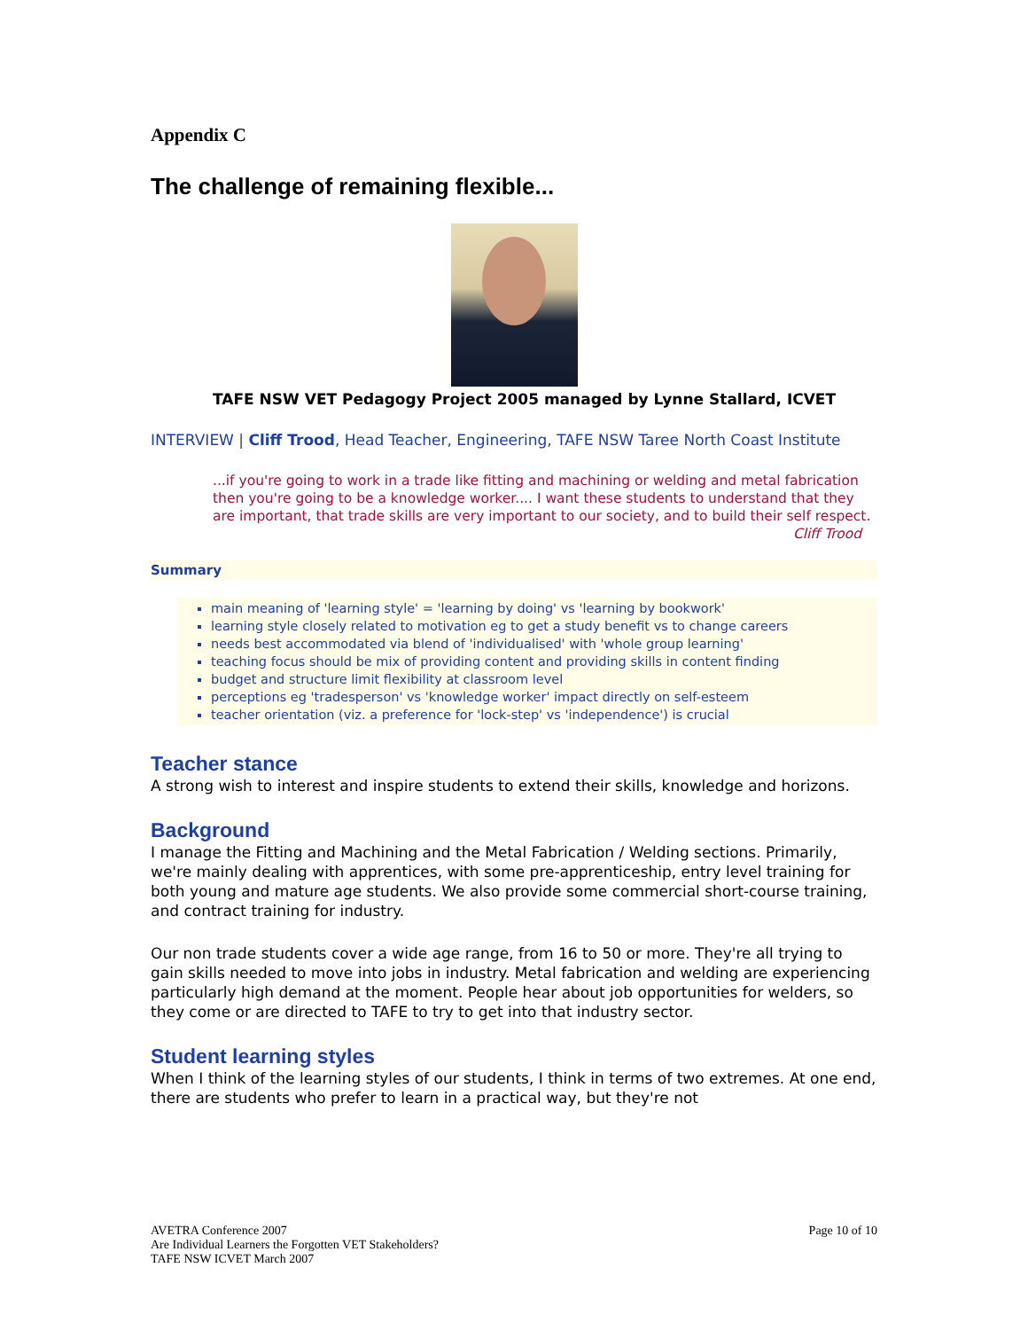Appendix C
The challenge of remaining flexible...
TAFE NSW VET Pedagogy Project 2005 managed by Lynne Stallard, ICVET
INTERVIEW | Cliff Trood, Head Teacher, Engineering, TAFE NSW Taree North Coast Institute
...if you're going to work in a trade like fitting and machining or welding and metal fabrication then you're going to be a knowledge worker.... I want these students to understand that they are important, that trade skills are very important to our society, and to build their self respect.
Cliff Trood
Summary
main meaning of 'learning style' = 'learning by doing' vs 'learning by bookwork'
learning style closely related to motivation eg to get a study benefit vs to change careers
needs best accommodated via blend of 'individualised' with 'whole group learning'
teaching focus should be mix of providing content and providing skills in content finding
budget and structure limit flexibility at classroom level
perceptions eg 'tradesperson' vs 'knowledge worker' impact directly on self-esteem
teacher orientation (viz. a preference for 'lock-step' vs 'independence') is crucial
Teacher stance
A strong wish to interest and inspire students to extend their skills, knowledge and horizons.
Background
I manage the Fitting and Machining and the Metal Fabrication / Welding sections. Primarily, we're mainly dealing with apprentices, with some pre-apprenticeship, entry level training for both young and mature age students. We also provide some commercial short-course training, and contract training for industry.
Our non trade students cover a wide age range, from 16 to 50 or more. They're all trying to gain skills needed to move into jobs in industry. Metal fabrication and welding are experiencing particularly high demand at the moment. People hear about job opportunities for welders, so they come or are directed to TAFE to try to get into that industry sector.
Student learning styles
When I think of the learning styles of our students, I think in terms of two extremes. At one end, there are students who prefer to learn in a practical way, but they're not
AVETRA Conference 2007
Are Individual Learners the Forgotten VET Stakeholders?
TAFE NSW ICVET March 2007
Page 10 of 10